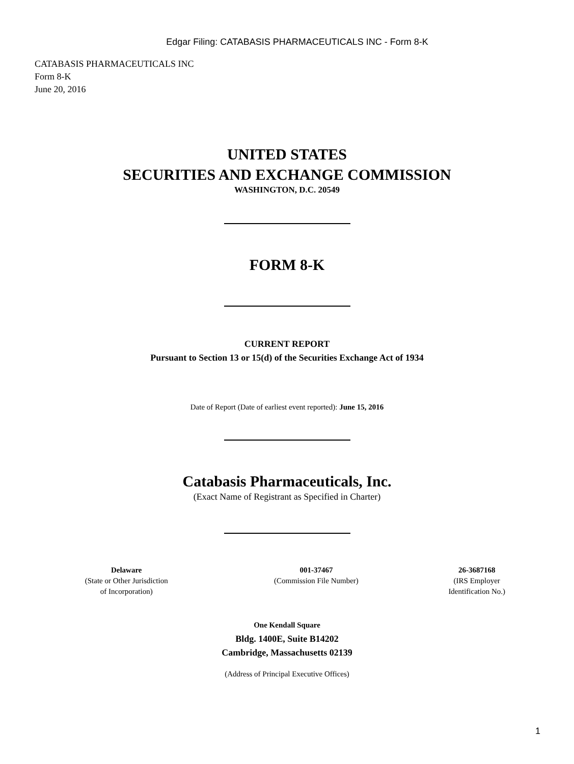Edgar Filing: CATABASIS PHARMACEUTICALS INC - Form 8-K
CATABASIS PHARMACEUTICALS INC
Form 8-K
June 20, 2016
UNITED STATES
SECURITIES AND EXCHANGE COMMISSION
WASHINGTON, D.C. 20549
FORM 8-K
CURRENT REPORT
Pursuant to Section 13 or 15(d) of the Securities Exchange Act of 1934
Date of Report (Date of earliest event reported): June 15, 2016
Catabasis Pharmaceuticals, Inc.
(Exact Name of Registrant as Specified in Charter)
| Delaware (State or Other Jurisdiction of Incorporation) | 001-37467 (Commission File Number) | 26-3687168 (IRS Employer Identification No.) |
One Kendall Square
Bldg. 1400E, Suite B14202
Cambridge, Massachusetts 02139
(Address of Principal Executive Offices)
1